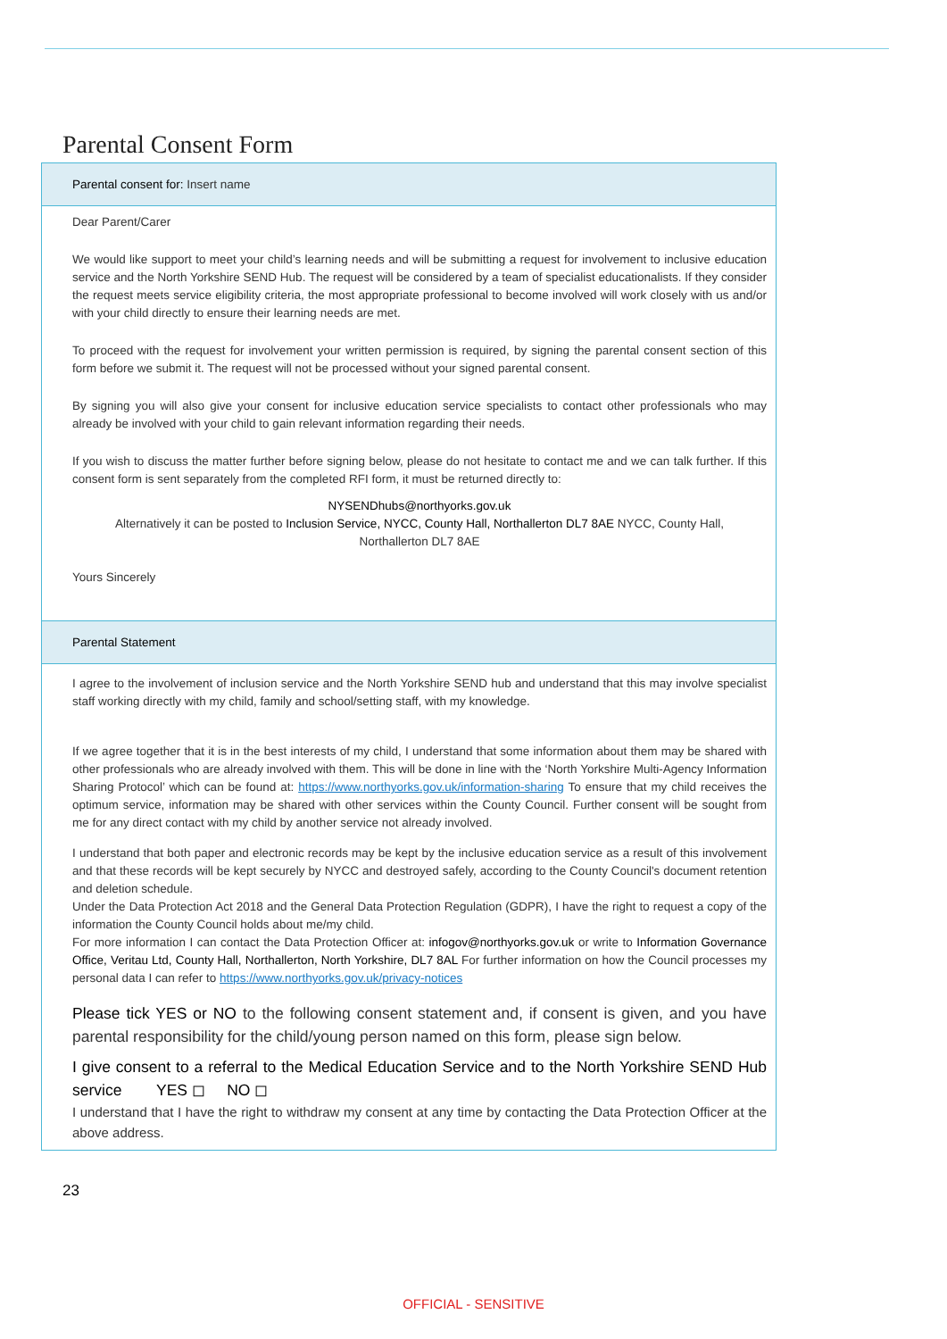Parental Consent Form
Parental consent for: Insert name
Dear Parent/Carer
We would like support to meet your child’s learning needs and will be submitting a request for involvement to inclusive education service and the North Yorkshire SEND Hub. The request will be considered by a team of specialist educationalists. If they consider the request meets service eligibility criteria, the most appropriate professional to become involved will work closely with us and/or with your child directly to ensure their learning needs are met.
To proceed with the request for involvement your written permission is required, by signing the parental consent section of this form before we submit it. The request will not be processed without your signed parental consent.
By signing you will also give your consent for inclusive education service specialists to contact other professionals who may already be involved with your child to gain relevant information regarding their needs.
If you wish to discuss the matter further before signing below, please do not hesitate to contact me and we can talk further. If this consent form is sent separately from the completed RFI form, it must be returned directly to:
NYSENDhubs@northyorks.gov.uk
Alternatively it can be posted to Inclusion Service, NYCC, County Hall, Northallerton DL7 8AE NYCC, County Hall,
Northallerton DL7 8AE
Yours Sincerely
Parental Statement
I agree to the involvement of inclusion service and the North Yorkshire SEND hub and understand that this may involve specialist staff working directly with my child, family and school/setting staff, with my knowledge.
If we agree together that it is in the best interests of my child, I understand that some information about them may be shared with other professionals who are already involved with them. This will be done in line with the ‘North Yorkshire Multi-Agency Information Sharing Protocol’ which can be found at: https://www.northyorks.gov.uk/information-sharing To ensure that my child receives the optimum service, information may be shared with other services within the County Council. Further consent will be sought from me for any direct contact with my child by another service not already involved.
I understand that both paper and electronic records may be kept by the inclusive education service as a result of this involvement and that these records will be kept securely by NYCC and destroyed safely, according to the County Council's document retention and deletion schedule.
Under the Data Protection Act 2018 and the General Data Protection Regulation (GDPR), I have the right to request a copy of the information the County Council holds about me/my child.
For more information I can contact the Data Protection Officer at: infogov@northyorks.gov.uk or write to Information Governance Office, Veritau Ltd, County Hall, Northallerton, North Yorkshire, DL7 8AL For further information on how the Council processes my personal data I can refer to https://www.northyorks.gov.uk/privacy-notices
Please tick YES or NO to the following consent statement and, if consent is given, and you have parental responsibility for the child/young person named on this form, please sign below.
I give consent to a referral to the Medical Education Service and to the North Yorkshire SEND Hub service YES ◻ NO ◻
I understand that I have the right to withdraw my consent at any time by contacting the Data Protection Officer at the above address.
23
OFFICIAL - SENSITIVE